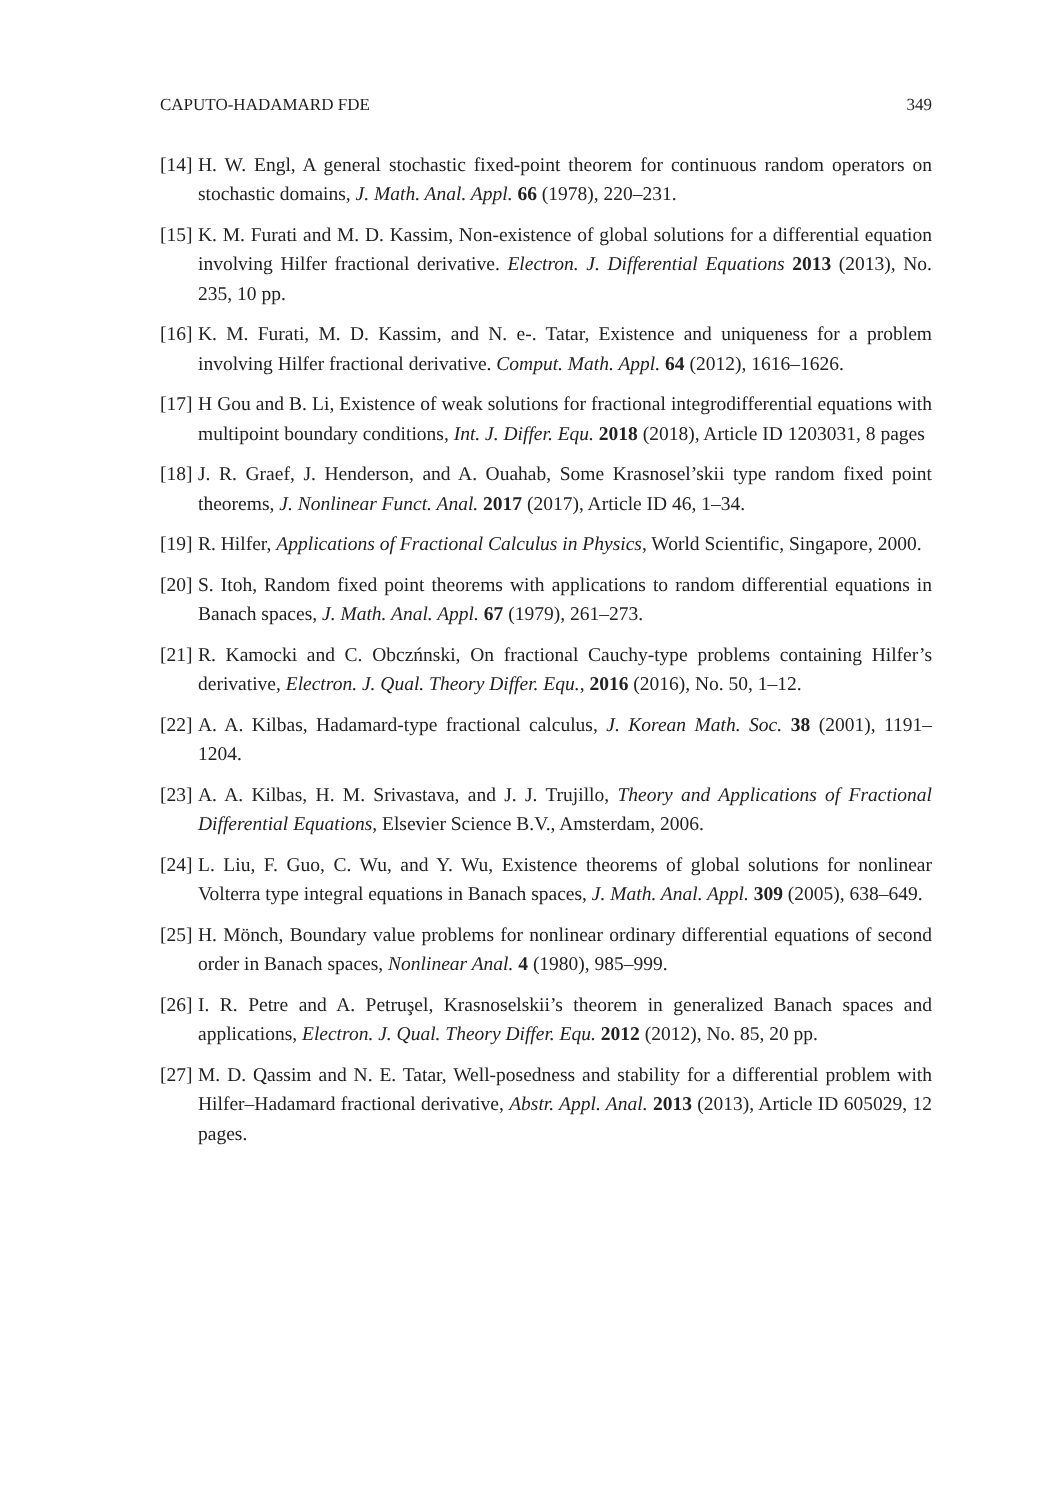CAPUTO-HADAMARD FDE 349
[14] H. W. Engl, A general stochastic fixed-point theorem for continuous random operators on stochastic domains, J. Math. Anal. Appl. 66 (1978), 220–231.
[15] K. M. Furati and M. D. Kassim, Non-existence of global solutions for a differential equation involving Hilfer fractional derivative. Electron. J. Differential Equations 2013 (2013), No. 235, 10 pp.
[16] K. M. Furati, M. D. Kassim, and N. e-. Tatar, Existence and uniqueness for a problem involving Hilfer fractional derivative. Comput. Math. Appl. 64 (2012), 1616–1626.
[17] H Gou and B. Li, Existence of weak solutions for fractional integrodifferential equations with multipoint boundary conditions, Int. J. Differ. Equ. 2018 (2018), Article ID 1203031, 8 pages
[18] J. R. Graef, J. Henderson, and A. Ouahab, Some Krasnosel’skii type random fixed point theorems, J. Nonlinear Funct. Anal. 2017 (2017), Article ID 46, 1–34.
[19] R. Hilfer, Applications of Fractional Calculus in Physics, World Scientific, Singapore, 2000.
[20] S. Itoh, Random fixed point theorems with applications to random differential equations in Banach spaces, J. Math. Anal. Appl. 67 (1979), 261–273.
[21] R. Kamocki and C. Obczńnski, On fractional Cauchy-type problems containing Hilfer’s derivative, Electron. J. Qual. Theory Differ. Equ., 2016 (2016), No. 50, 1–12.
[22] A. A. Kilbas, Hadamard-type fractional calculus, J. Korean Math. Soc. 38 (2001), 1191–1204.
[23] A. A. Kilbas, H. M. Srivastava, and J. J. Trujillo, Theory and Applications of Fractional Differential Equations, Elsevier Science B.V., Amsterdam, 2006.
[24] L. Liu, F. Guo, C. Wu, and Y. Wu, Existence theorems of global solutions for nonlinear Volterra type integral equations in Banach spaces, J. Math. Anal. Appl. 309 (2005), 638–649.
[25] H. Mönch, Boundary value problems for nonlinear ordinary differential equations of second order in Banach spaces, Nonlinear Anal. 4 (1980), 985–999.
[26] I. R. Petre and A. Petruşel, Krasnoselskii’s theorem in generalized Banach spaces and applications, Electron. J. Qual. Theory Differ. Equ. 2012 (2012), No. 85, 20 pp.
[27] M. D. Qassim and N. E. Tatar, Well-posedness and stability for a differential problem with Hilfer–Hadamard fractional derivative, Abstr. Appl. Anal. 2013 (2013), Article ID 605029, 12 pages.